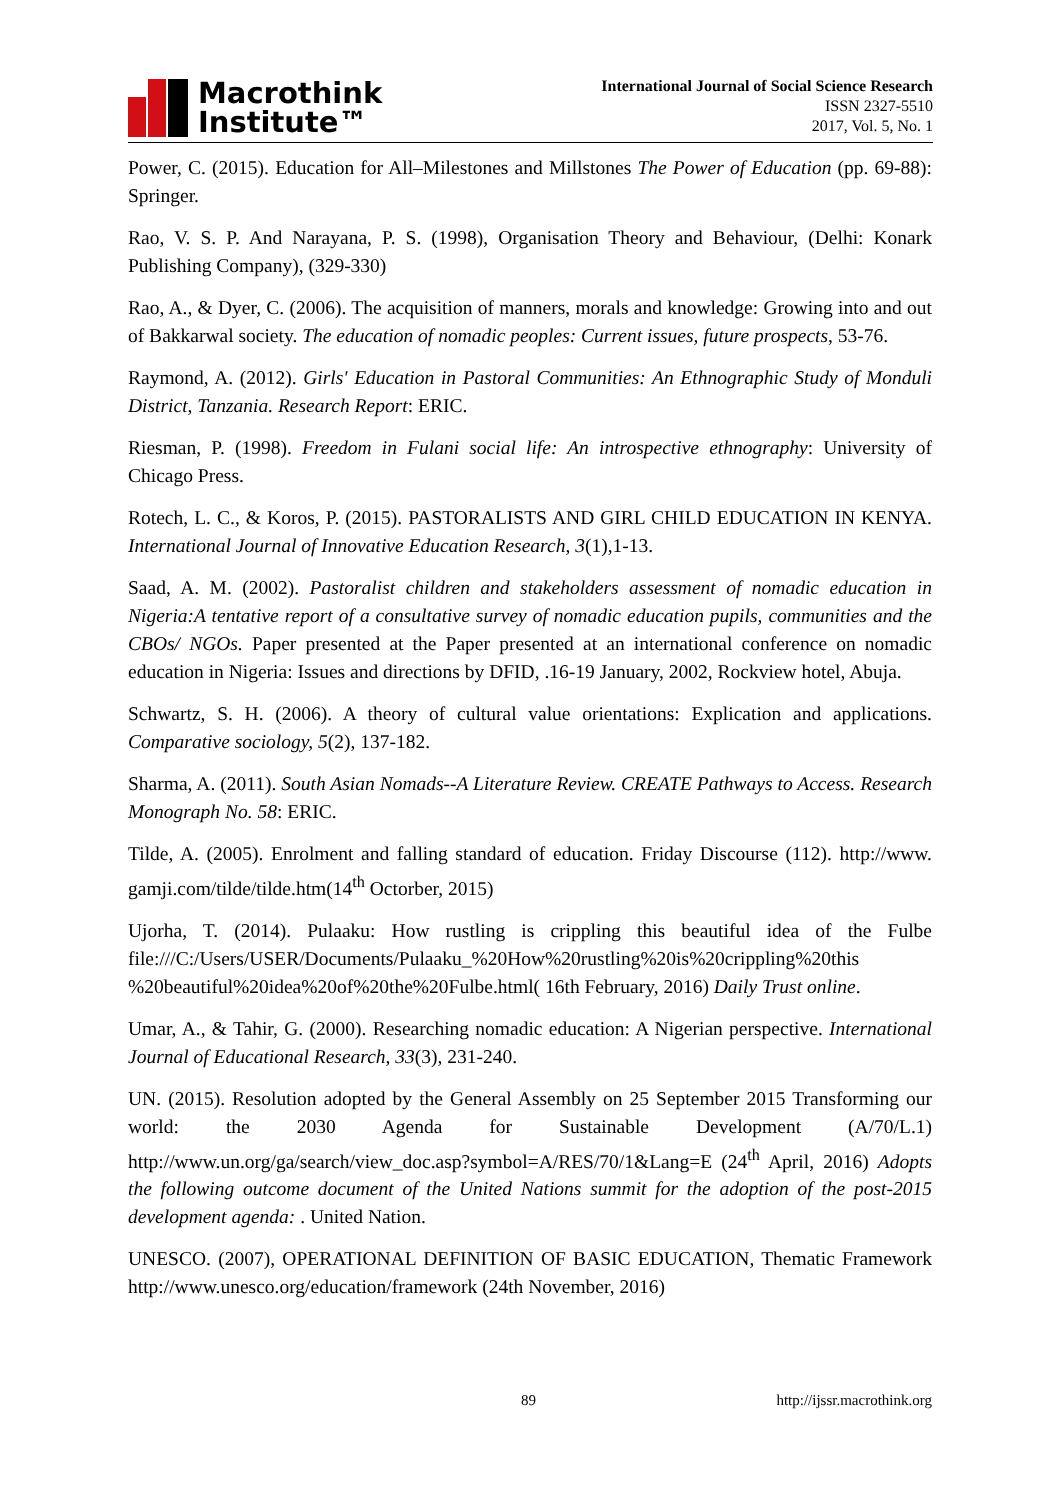Macrothink
Institute™
International Journal of Social Science Research
ISSN 2327-5510
2017, Vol. 5, No. 1
Power, C. (2015). Education for All–Milestones and Millstones The Power of Education (pp. 69-88): Springer.
Rao, V. S. P. And Narayana, P. S. (1998), Organisation Theory and Behaviour, (Delhi: Konark Publishing Company), (329-330)
Rao, A., & Dyer, C. (2006). The acquisition of manners, morals and knowledge: Growing into and out of Bakkarwal society. The education of nomadic peoples: Current issues, future prospects, 53-76.
Raymond, A. (2012). Girls' Education in Pastoral Communities: An Ethnographic Study of Monduli District, Tanzania. Research Report: ERIC.
Riesman, P. (1998). Freedom in Fulani social life: An introspective ethnography: University of Chicago Press.
Rotech, L. C., & Koros, P. (2015). PASTORALISTS AND GIRL CHILD EDUCATION IN KENYA. International Journal of Innovative Education Research, 3(1),1-13.
Saad, A. M. (2002). Pastoralist children and stakeholders assessment of nomadic education in Nigeria:A tentative report of a consultative survey of nomadic education pupils, communities and the CBOs/ NGOs. Paper presented at the Paper presented at an international conference on nomadic education in Nigeria: Issues and directions by DFID, .16-19 January, 2002, Rockview hotel, Abuja.
Schwartz, S. H. (2006). A theory of cultural value orientations: Explication and applications. Comparative sociology, 5(2), 137-182.
Sharma, A. (2011). South Asian Nomads--A Literature Review. CREATE Pathways to Access. Research Monograph No. 58: ERIC.
Tilde, A. (2005). Enrolment and falling standard of education. Friday Discourse (112). http://www. gamji.com/tilde/tilde.htm(14<sup>th</sup> Octorber, 2015)
Ujorha, T. (2014). Pulaaku: How rustling is crippling this beautiful idea of the Fulbe file:///C:/Users/USER/Documents/Pulaaku_%20How%20rustling%20is%20crippling%20this %20beautiful%20idea%20of%20the%20Fulbe.html( 16th February, 2016) Daily Trust online.
Umar, A., & Tahir, G. (2000). Researching nomadic education: A Nigerian perspective. International Journal of Educational Research, 33(3), 231-240.
UN. (2015). Resolution adopted by the General Assembly on 25 September 2015 Transforming our world: the 2030 Agenda for Sustainable Development (A/70/L.1) http://www.un.org/ga/search/view_doc.asp?symbol=A/RES/70/1&Lang=E (24<sup>th</sup> April, 2016) Adopts the following outcome document of the United Nations summit for the adoption of the post-2015 development agenda: . United Nation.
UNESCO. (2007), OPERATIONAL DEFINITION OF BASIC EDUCATION, Thematic Framework http://www.unesco.org/education/framework (24th November, 2016)
89 http://ijssr.macrothink.org